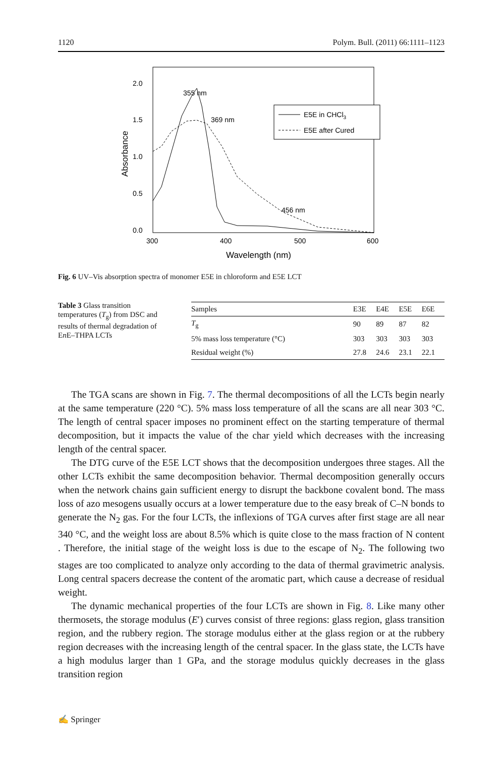1120 Polym. Bull. (2011) 66:1111–1123
2.0
1.5
1.0
0.5
0.0
300
400
500
600
Wavelength (nm)
Absorbance
355 nm
369 nm
456 nm
E5E in CHCl3
E5E after Cured
Fig. 6 UV–Vis absorption spectra of monomer E5E in chloroform and E5E LCT
Table 3 Glass transition temperatures (T<sub>g</sub>) from DSC and results of thermal degradation of En E–THPA LCTs
| Samples | E3E | E4E | E5E | E6E |
| --- | --- | --- | --- | --- |
| T<sub>g</sub> | 90 | 89 | 87 | 82 |
| 5% mass loss temperature (°C) | 303 | 303 | 303 | 303 |
| Residual weight (%) | 27.8 | 24.6 | 23.1 | 22.1 |
The TGA scans are shown in Fig. 7. The thermal decompositions of all the LCTs begin nearly at the same temperature (220 °C). 5% mass loss temperature of all the scans are all near 303 °C. The length of central spacer imposes no prominent effect on the starting temperature of thermal decomposition, but it impacts the value of the char yield which decreases with the increasing length of the central spacer.
The DTG curve of the E5E LCT shows that the decomposition undergoes three stages. All the other LCTs exhibit the same decomposition behavior. Thermal decomposition generally occurs when the network chains gain sufficient energy to disrupt the backbone covalent bond. The mass loss of azo mesogens usually occurs at a lower temperature due to the easy break of C–N bonds to generate the N<sub>2</sub> gas. For the four LCTs, the inflexions of TGA curves after first stage are all near 340 °C, and the weight loss are about 8.5% which is quite close to the mass fraction of N content . Therefore, the initial stage of the weight loss is due to the escape of N<sub>2</sub>. The following two stages are too complicated to analyze only according to the data of thermal gravimetric analysis. Long central spacers decrease the content of the aromatic part, which cause a decrease of residual weight.
The dynamic mechanical properties of the four LCTs are shown in Fig. 8. Like many other thermosets, the storage modulus (E′) curves consist of three regions: glass region, glass transition region, and the rubbery region. The storage modulus either at the glass region or at the rubbery region decreases with the increasing length of the central spacer. In the glass state, the LCTs have a high modulus larger than 1 GPa, and the storage modulus quickly decreases in the glass transition region
✍ Springer